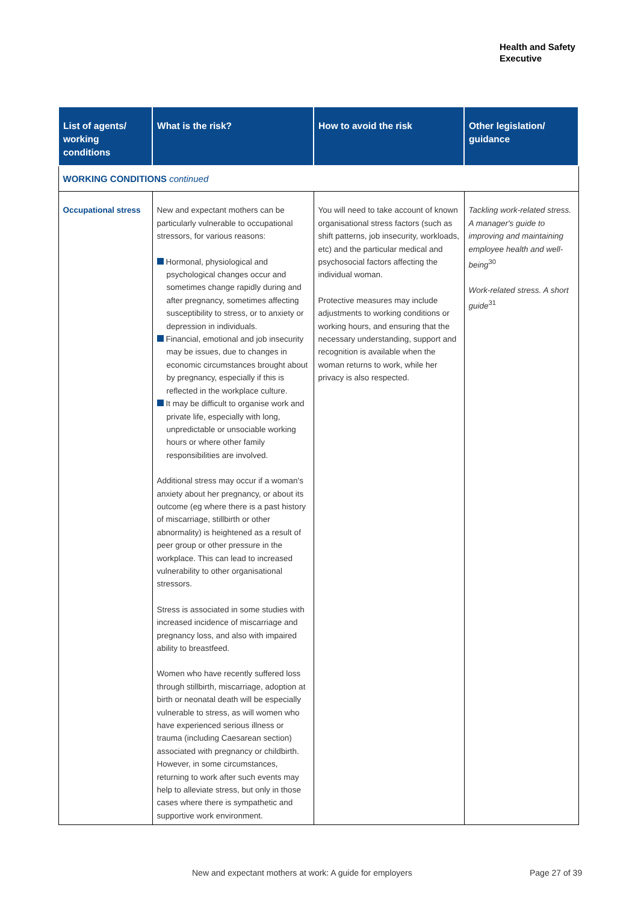Health and Safety
Executive
| List of agents/ working conditions | What is the risk? | How to avoid the risk | Other legislation/ guidance |
| --- | --- | --- | --- |
| WORKING CONDITIONS continued | | | |
| Occupational stress | New and expectant mothers can be particularly vulnerable to occupational stressors, for various reasons: Hormonal, physiological and psychological changes occur and sometimes change rapidly during and after pregnancy, sometimes affecting susceptibility to stress, or to anxiety or depression in individuals. Financial, emotional and job insecurity may be issues, due to changes in economic circumstances brought about by pregnancy, especially if this is reflected in the workplace culture. It may be difficult to organise work and private life, especially with long, unpredictable or unsociable working hours or where other family responsibilities are involved. Additional stress may occur if a woman's anxiety about her pregnancy, or about its outcome (eg where there is a past history of miscarriage, stillbirth or other abnormality) is heightened as a result of peer group or other pressure in the workplace. This can lead to increased vulnerability to other organisational stressors. Stress is associated in some studies with increased incidence of miscarriage and pregnancy loss, and also with impaired ability to breastfeed. Women who have recently suffered loss through stillbirth, miscarriage, adoption at birth or neonatal death will be especially vulnerable to stress, as will women who have experienced serious illness or trauma (including Caesarean section) associated with pregnancy or childbirth. However, in some circumstances, returning to work after such events may help to alleviate stress, but only in those cases where there is sympathetic and supportive work environment. | You will need to take account of known organisational stress factors (such as shift patterns, job insecurity, workloads, etc) and the particular medical and psychosocial factors affecting the individual woman. Protective measures may include adjustments to working conditions or working hours, and ensuring that the necessary understanding, support and recognition is available when the woman returns to work, while her privacy is also respected. | Tackling work-related stress. A manager's guide to improving and maintaining employee health and well-being<sup>30</sup> Work-related stress. A short guide<sup>31</sup> |
New and expectant mothers at work: A guide for employers
Page 27 of 39